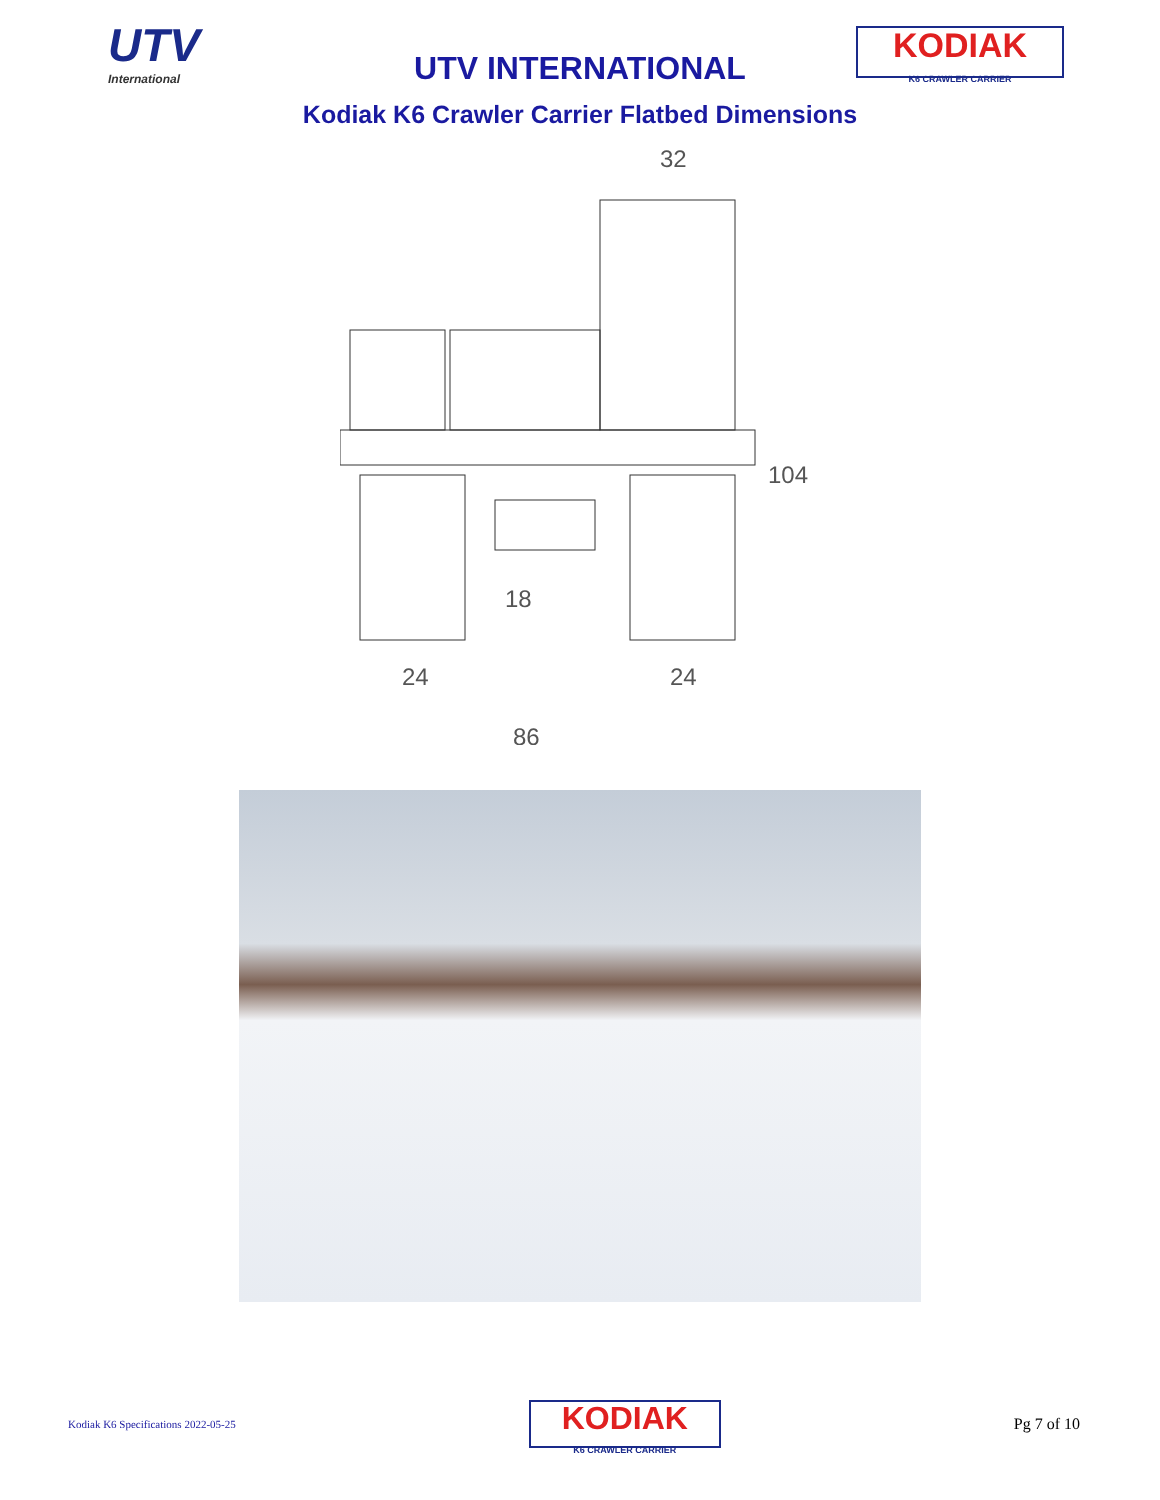UTV
International
UTV INTERNATIONAL
KODIAK
K6 CRAWLER CARRIER
Kodiak K6 Crawler Carrier Flatbed Dimensions
32
104
18
24
24
86
Kodiak K6 Specifications 2022-05-25
KODIAK
K6 CRAWLER CARRIER
Pg 7 of 10